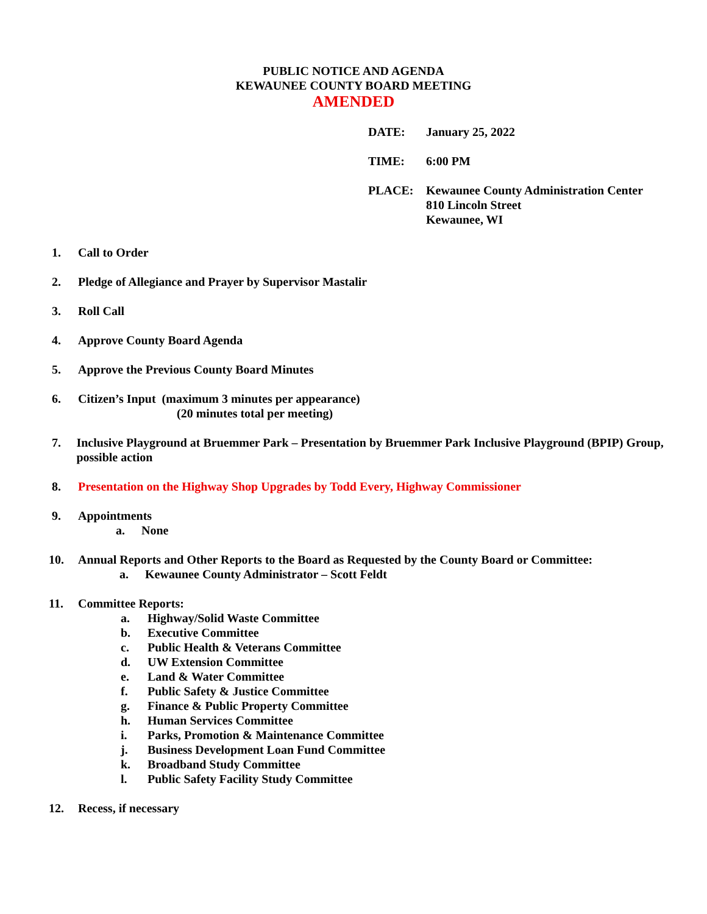PUBLIC NOTICE AND AGENDA
KEWAUNEE COUNTY BOARD MEETING
AMENDED
DATE: January 25, 2022
TIME: 6:00 PM
PLACE: Kewaunee County Administration Center
810 Lincoln Street
Kewaunee, WI
1. Call to Order
2. Pledge of Allegiance and Prayer by Supervisor Mastalir
3. Roll Call
4. Approve County Board Agenda
5. Approve the Previous County Board Minutes
6. Citizen’s Input (maximum 3 minutes per appearance)
(20 minutes total per meeting)
7. Inclusive Playground at Bruemmer Park – Presentation by Bruemmer Park Inclusive Playground (BPIP) Group, possible action
8. Presentation on the Highway Shop Upgrades by Todd Every, Highway Commissioner
9. Appointments
a. None
10. Annual Reports and Other Reports to the Board as Requested by the County Board or Committee:
a. Kewaunee County Administrator – Scott Feldt
11. Committee Reports:
a. Highway/Solid Waste Committee
b. Executive Committee
c. Public Health & Veterans Committee
d. UW Extension Committee
e. Land & Water Committee
f. Public Safety & Justice Committee
g. Finance & Public Property Committee
h. Human Services Committee
i. Parks, Promotion & Maintenance Committee
j. Business Development Loan Fund Committee
k. Broadband Study Committee
l. Public Safety Facility Study Committee
12. Recess, if necessary